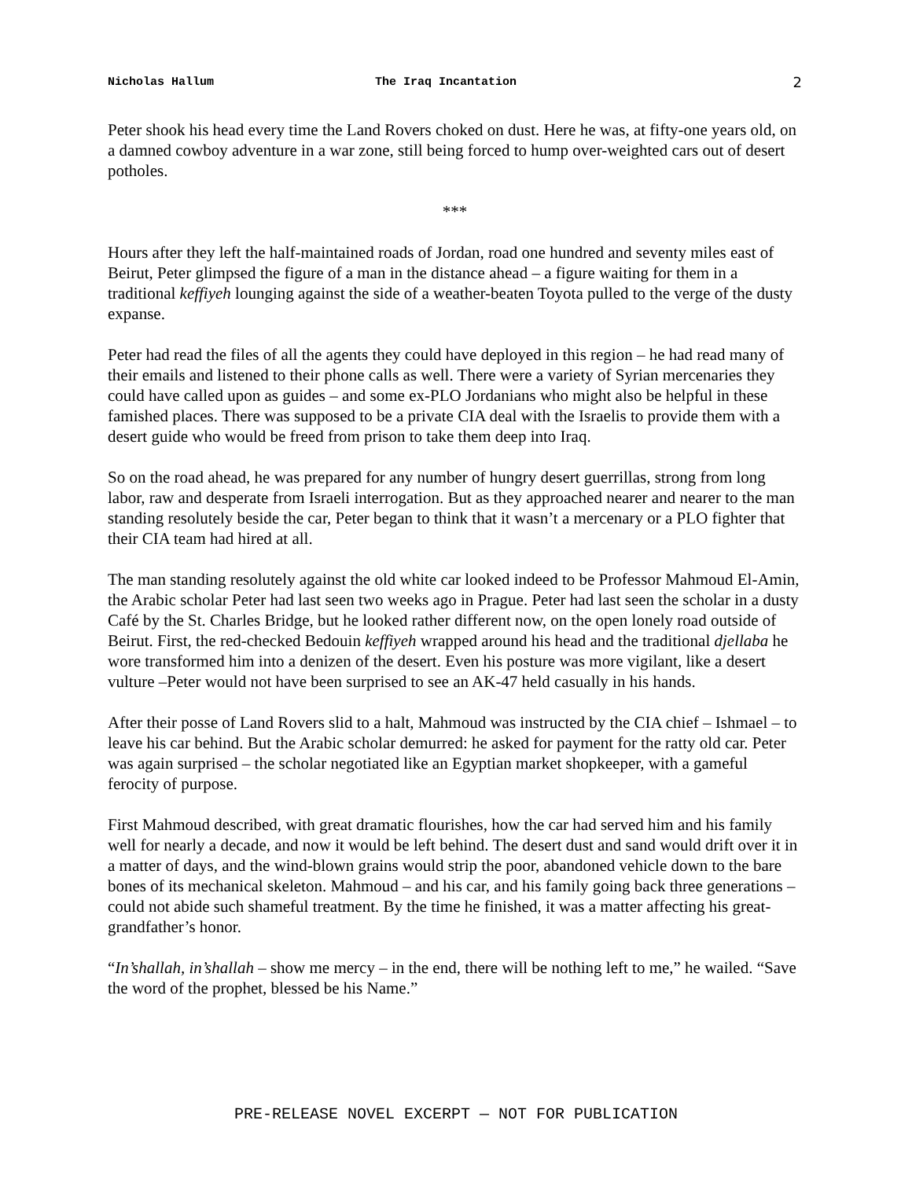Nicholas Hallum The Iraq Incantation 2
Peter shook his head every time the Land Rovers choked on dust. Here he was, at fifty-one years old, on a damned cowboy adventure in a war zone, still being forced to hump over-weighted cars out of desert potholes.
***
Hours after they left the half-maintained roads of Jordan, road one hundred and seventy miles east of Beirut, Peter glimpsed the figure of a man in the distance ahead – a figure waiting for them in a traditional keffiyeh lounging against the side of a weather-beaten Toyota pulled to the verge of the dusty expanse.
Peter had read the files of all the agents they could have deployed in this region – he had read many of their emails and listened to their phone calls as well. There were a variety of Syrian mercenaries they could have called upon as guides – and some ex-PLO Jordanians who might also be helpful in these famished places. There was supposed to be a private CIA deal with the Israelis to provide them with a desert guide who would be freed from prison to take them deep into Iraq.
So on the road ahead, he was prepared for any number of hungry desert guerrillas, strong from long labor, raw and desperate from Israeli interrogation. But as they approached nearer and nearer to the man standing resolutely beside the car, Peter began to think that it wasn’t a mercenary or a PLO fighter that their CIA team had hired at all.
The man standing resolutely against the old white car looked indeed to be Professor Mahmoud El-Amin, the Arabic scholar Peter had last seen two weeks ago in Prague. Peter had last seen the scholar in a dusty Café by the St. Charles Bridge, but he looked rather different now, on the open lonely road outside of Beirut. First, the red-checked Bedouin keffiyeh wrapped around his head and the traditional djellaba he wore transformed him into a denizen of the desert. Even his posture was more vigilant, like a desert vulture –Peter would not have been surprised to see an AK-47 held casually in his hands.
After their posse of Land Rovers slid to a halt, Mahmoud was instructed by the CIA chief – Ishmael – to leave his car behind. But the Arabic scholar demurred: he asked for payment for the ratty old car. Peter was again surprised – the scholar negotiated like an Egyptian market shopkeeper, with a gameful ferocity of purpose.
First Mahmoud described, with great dramatic flourishes, how the car had served him and his family well for nearly a decade, and now it would be left behind. The desert dust and sand would drift over it in a matter of days, and the wind-blown grains would strip the poor, abandoned vehicle down to the bare bones of its mechanical skeleton. Mahmoud – and his car, and his family going back three generations – could not abide such shameful treatment. By the time he finished, it was a matter affecting his great-grandfather’s honor.
“In’shallah, in’shallah – show me mercy – in the end, there will be nothing left to me,” he wailed. “Save the word of the prophet, blessed be his Name.”
PRE-RELEASE NOVEL EXCERPT — NOT FOR PUBLICATION